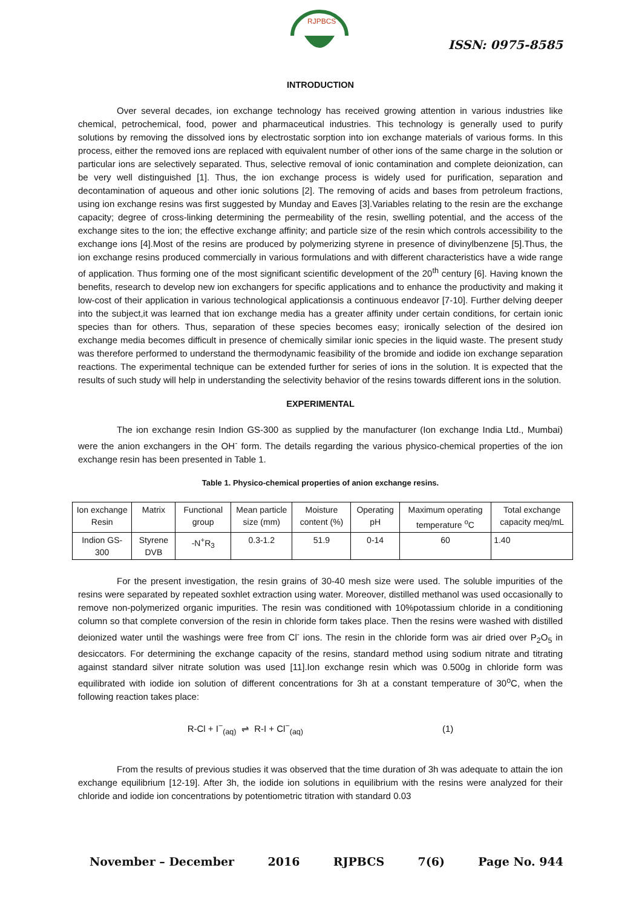RJPBCS
ISSN: 0975-8585
INTRODUCTION
Over several decades, ion exchange technology has received growing attention in various industries like chemical, petrochemical, food, power and pharmaceutical industries. This technology is generally used to purify solutions by removing the dissolved ions by electrostatic sorption into ion exchange materials of various forms. In this process, either the removed ions are replaced with equivalent number of other ions of the same charge in the solution or particular ions are selectively separated. Thus, selective removal of ionic contamination and complete deionization, can be very well distinguished [1]. Thus, the ion exchange process is widely used for purification, separation and decontamination of aqueous and other ionic solutions [2]. The removing of acids and bases from petroleum fractions, using ion exchange resins was first suggested by Munday and Eaves [3].Variables relating to the resin are the exchange capacity; degree of cross-linking determining the permeability of the resin, swelling potential, and the access of the exchange sites to the ion; the effective exchange affinity; and particle size of the resin which controls accessibility to the exchange ions [4].Most of the resins are produced by polymerizing styrene in presence of divinylbenzene [5].Thus, the ion exchange resins produced commercially in various formulations and with different characteristics have a wide range of application. Thus forming one of the most significant scientific development of the 20<sup>th</sup> century [6]. Having known the benefits, research to develop new ion exchangers for specific applications and to enhance the productivity and making it low-cost of their application in various technological applicationsis a continuous endeavor [7-10]. Further delving deeper into the subject,it was learned that ion exchange media has a greater affinity under certain conditions, for certain ionic species than for others. Thus, separation of these species becomes easy; ironically selection of the desired ion exchange media becomes difficult in presence of chemically similar ionic species in the liquid waste. The present study was therefore performed to understand the thermodynamic feasibility of the bromide and iodide ion exchange separation reactions. The experimental technique can be extended further for series of ions in the solution. It is expected that the results of such study will help in understanding the selectivity behavior of the resins towards different ions in the solution.
EXPERIMENTAL
The ion exchange resin Indion GS-300 as supplied by the manufacturer (Ion exchange India Ltd., Mumbai) were the anion exchangers in the OH<sup>-</sup> form. The details regarding the various physico-chemical properties of the ion exchange resin has been presented in Table 1.
Table 1. Physico-chemical properties of anion exchange resins.
| Ion exchange Resin | Matrix | Functional group | Mean particle size (mm) | Moisture content (%) | Operating pH | Maximum operating temperature <sup>o</sup>C | Total exchange capacity meq/mL |
| Indion GS-300 | Styrene DVB | -N<sup>+</sup>R<sub>3</sub> | 0.3-1.2 | 51.9 | 0-14 | 60 | 1.40 |
For the present investigation, the resin grains of 30-40 mesh size were used. The soluble impurities of the resins were separated by repeated soxhlet extraction using water. Moreover, distilled methanol was used occasionally to remove non-polymerized organic impurities. The resin was conditioned with 10%potassium chloride in a conditioning column so that complete conversion of the resin in chloride form takes place. Then the resins were washed with distilled deionized water until the washings were free from Cl<sup>-</sup> ions. The resin in the chloride form was air dried over P<sub>2</sub>O<sub>5</sub> in desiccators. For determining the exchange capacity of the resins, standard method using sodium nitrate and titrating against standard silver nitrate solution was used [11].Ion exchange resin which was 0.500g in chloride form was equilibrated with iodide ion solution of different concentrations for 3h at a constant temperature of 30<sup>o</sup>C, when the following reaction takes place:
R-Cl + I<sup>−</sup><sub>(aq)</sub> ⇌ R-I + Cl<sup>−</sup><sub>(aq)</sub> (1)
From the results of previous studies it was observed that the time duration of 3h was adequate to attain the ion exchange equilibrium [12-19]. After 3h, the iodide ion solutions in equilibrium with the resins were analyzed for their chloride and iodide ion concentrations by potentiometric titration with standard 0.03
November – December 2016 RJPBCS 7(6) Page No. 944